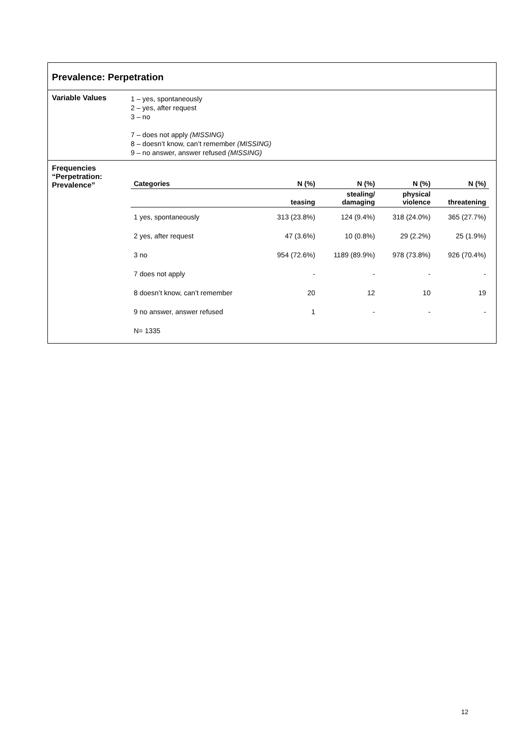Prevalence: Perpetration
Variable Values
1 – yes, spontaneously
2 – yes, after request
3 – no
7 – does not apply (MISSING)
8 – doesn’t know, can’t remember (MISSING)
9 – no answer, answer refused (MISSING)
Frequencies “Perpetration: Prevalence”
| Categories | N (%) | N (%) | N (%) | N (%) |
| --- | --- | --- | --- | --- |
| | teasing | stealing/ damaging | physical violence | threatening |
| 1 yes, spontaneously | 313 (23.8%) | 124 (9.4%) | 318 (24.0%) | 365 (27.7%) |
| 2 yes, after request | 47 (3.6%) | 10 (0.8%) | 29 (2.2%) | 25 (1.9%) |
| 3 no | 954 (72.6%) | 1189 (89.9%) | 978 (73.8%) | 926 (70.4%) |
| 7 does not apply | - | - | - | - |
| 8 doesn’t know, can’t remember | 20 | 12 | 10 | 19 |
| 9 no answer, answer refused | 1 | - | - | - |
| N= 1335 | | | | |
12